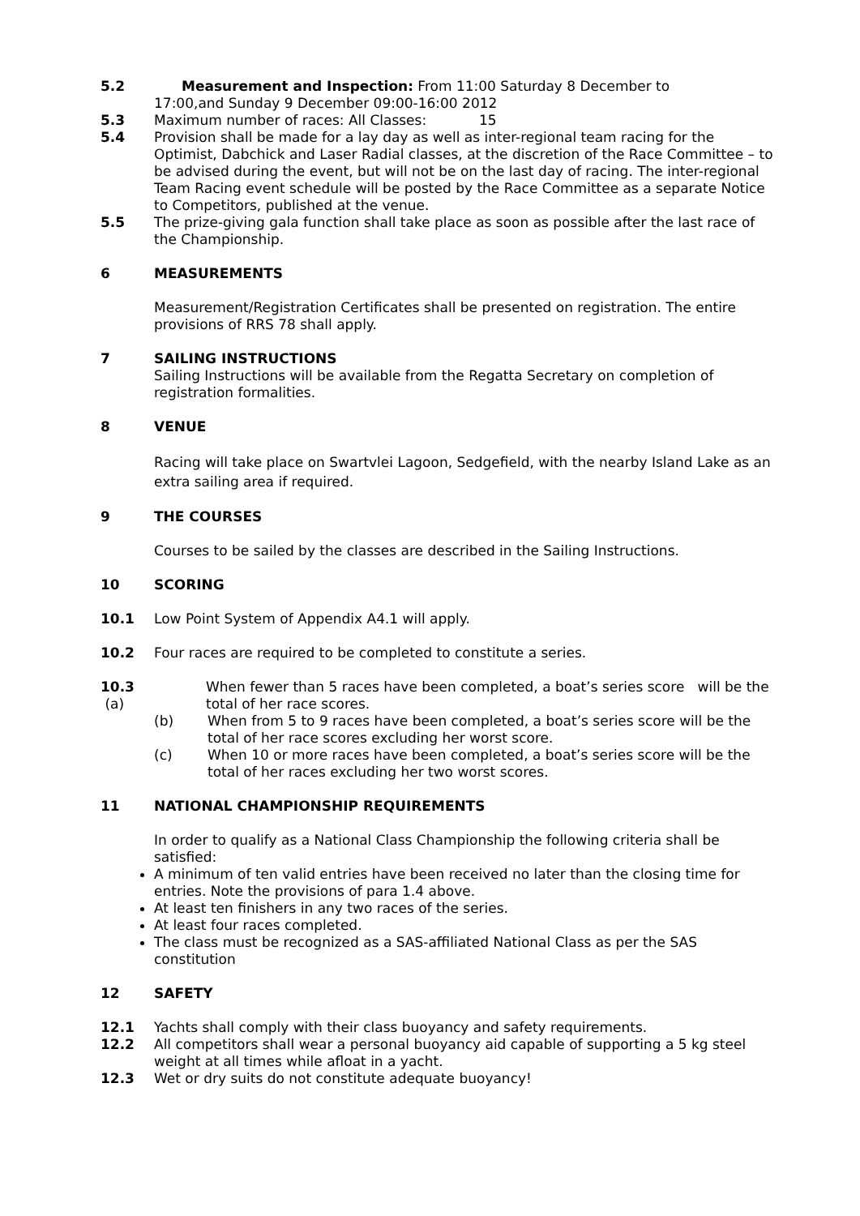5.2 Measurement and Inspection: From 11:00 Saturday 8 December to
17:00,and Sunday 9 December 09:00-16:00 2012
5.3 Maximum number of races: All Classes: 15
5.4 Provision shall be made for a lay day as well as inter-regional team racing for the Optimist, Dabchick and Laser Radial classes, at the discretion of the Race Committee – to be advised during the event, but will not be on the last day of racing. The inter-regional Team Racing event schedule will be posted by the Race Committee as a separate Notice to Competitors, published at the venue.
5.5 The prize-giving gala function shall take place as soon as possible after the last race of the Championship.
6 MEASUREMENTS
Measurement/Registration Certificates shall be presented on registration. The entire provisions of RRS 78 shall apply.
7 SAILING INSTRUCTIONS
Sailing Instructions will be available from the Regatta Secretary on completion of registration formalities.
8 VENUE
Racing will take place on Swartvlei Lagoon, Sedgefield, with the nearby Island Lake as an extra sailing area if required.
9 THE COURSES
Courses to be sailed by the classes are described in the Sailing Instructions.
10 SCORING
10.1 Low Point System of Appendix A4.1 will apply.
10.2 Four races are required to be completed to constitute a series.
10.3 (a)
When fewer than 5 races have been completed, a boat’s series score will be the total of her race scores.
(b) When from 5 to 9 races have been completed, a boat’s series score will be the total of her race scores excluding her worst score.
(c) When 10 or more races have been completed, a boat’s series score will be the total of her races excluding her two worst scores.
11 NATIONAL CHAMPIONSHIP REQUIREMENTS
In order to qualify as a National Class Championship the following criteria shall be satisfied:
A minimum of ten valid entries have been received no later than the closing time for entries. Note the provisions of para 1.4 above.
At least ten finishers in any two races of the series.
At least four races completed.
The class must be recognized as a SAS-affiliated National Class as per the SAS constitution
12 SAFETY
12.1 Yachts shall comply with their class buoyancy and safety requirements.
12.2 All competitors shall wear a personal buoyancy aid capable of supporting a 5 kg steel weight at all times while afloat in a yacht.
12.3 Wet or dry suits do not constitute adequate buoyancy!